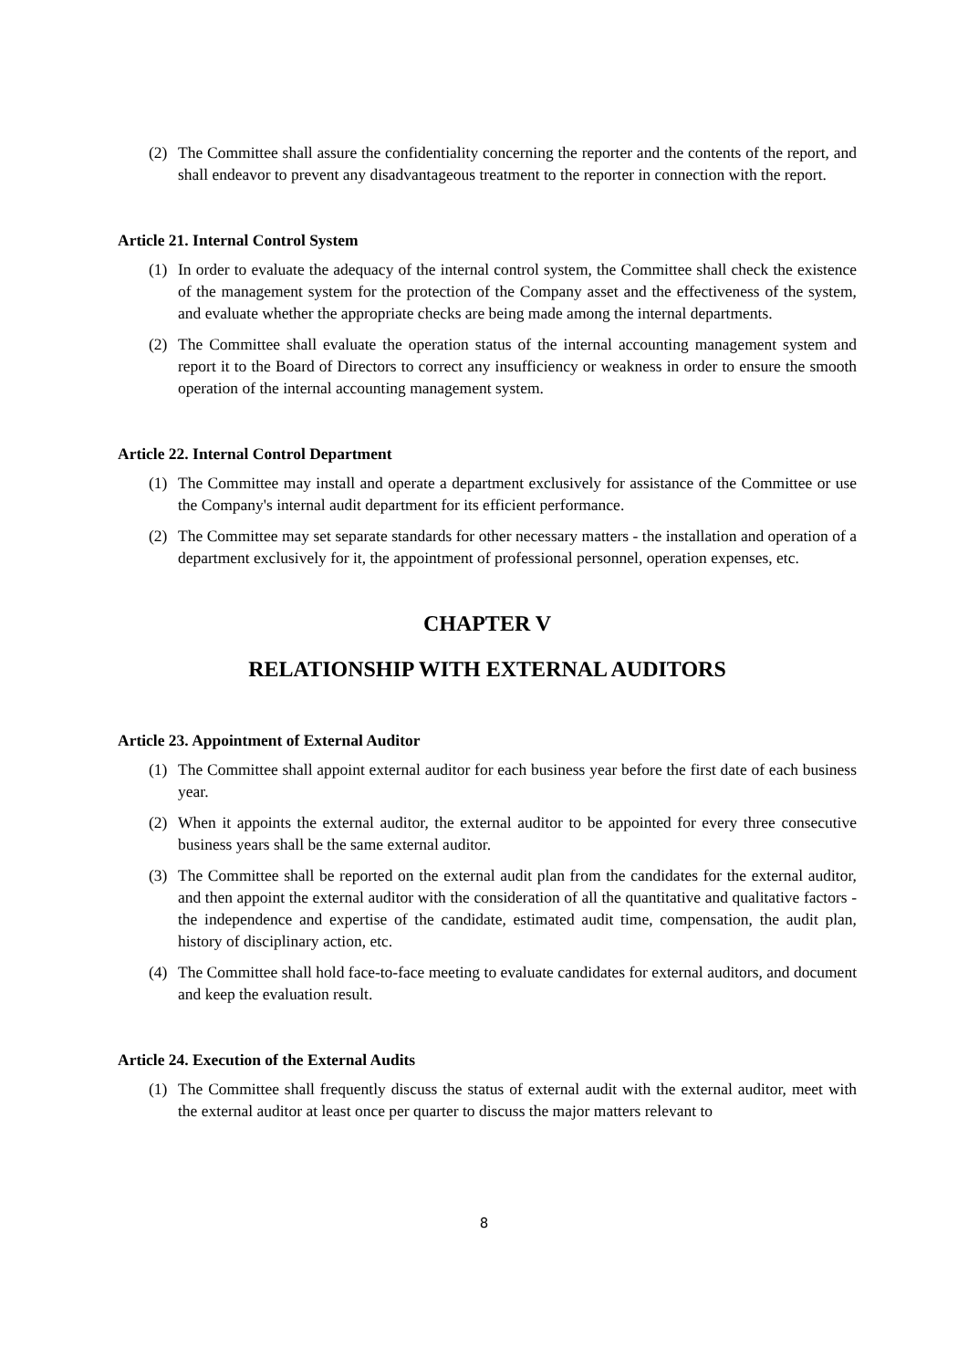(2) The Committee shall assure the confidentiality concerning the reporter and the contents of the report, and shall endeavor to prevent any disadvantageous treatment to the reporter in connection with the report.
Article 21. Internal Control System
(1) In order to evaluate the adequacy of the internal control system, the Committee shall check the existence of the management system for the protection of the Company asset and the effectiveness of the system, and evaluate whether the appropriate checks are being made among the internal departments.
(2) The Committee shall evaluate the operation status of the internal accounting management system and report it to the Board of Directors to correct any insufficiency or weakness in order to ensure the smooth operation of the internal accounting management system.
Article 22. Internal Control Department
(1) The Committee may install and operate a department exclusively for assistance of the Committee or use the Company's internal audit department for its efficient performance.
(2) The Committee may set separate standards for other necessary matters - the installation and operation of a department exclusively for it, the appointment of professional personnel, operation expenses, etc.
CHAPTER V
RELATIONSHIP WITH EXTERNAL AUDITORS
Article 23. Appointment of External Auditor
(1) The Committee shall appoint external auditor for each business year before the first date of each business year.
(2) When it appoints the external auditor, the external auditor to be appointed for every three consecutive business years shall be the same external auditor.
(3) The Committee shall be reported on the external audit plan from the candidates for the external auditor, and then appoint the external auditor with the consideration of all the quantitative and qualitative factors - the independence and expertise of the candidate, estimated audit time, compensation, the audit plan, history of disciplinary action, etc.
(4) The Committee shall hold face-to-face meeting to evaluate candidates for external auditors, and document and keep the evaluation result.
Article 24. Execution of the External Audits
(1) The Committee shall frequently discuss the status of external audit with the external auditor, meet with the external auditor at least once per quarter to discuss the major matters relevant to
8